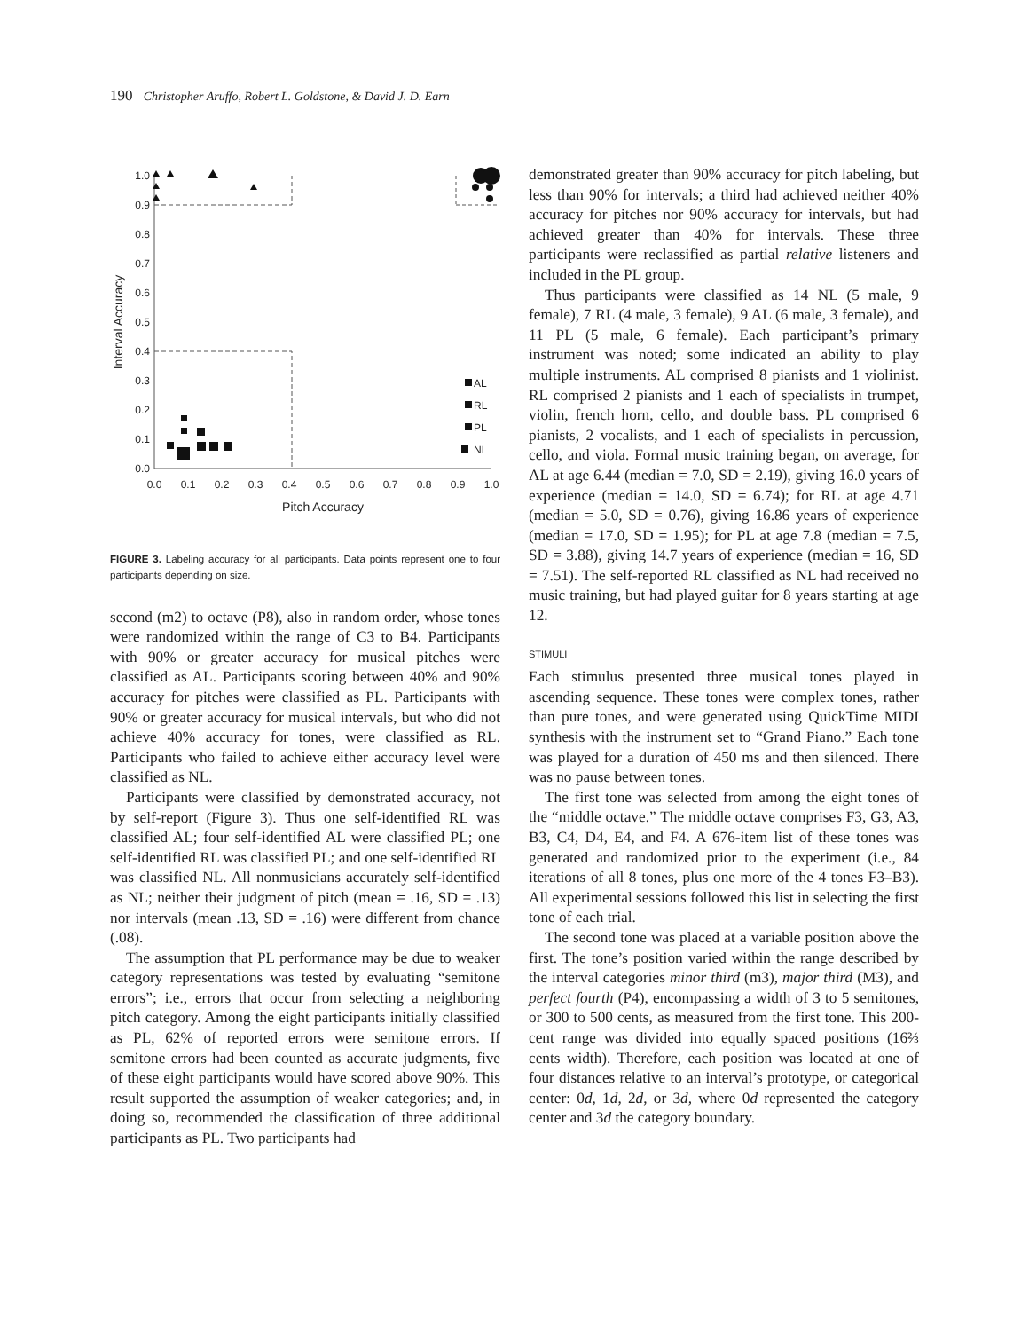190 Christopher Aruffo, Robert L. Goldstone, & David J. D. Earn
1.0
0.9
0.8
0.7
0.6
0.5
0.4
0.3
0.2
0.1
0.0
0.0
0.1
0.2
0.3
0.4
0.5
0.6
0.7
0.8
0.9
1.0
Pitch Accuracy
Interval Accuracy
AL
RL
PL
NL
FIGURE 3. Labeling accuracy for all participants. Data points represent one to four participants depending on size.
second (m2) to octave (P8), also in random order, whose tones were randomized within the range of C3 to B4. Participants with 90% or greater accuracy for musical pitches were classified as AL. Participants scoring between 40% and 90% accuracy for pitches were classified as PL. Participants with 90% or greater accuracy for musical intervals, but who did not achieve 40% accuracy for tones, were classified as RL. Participants who failed to achieve either accuracy level were classified as NL.
Participants were classified by demonstrated accuracy, not by self-report (Figure 3). Thus one self-identified RL was classified AL; four self-identified AL were classified PL; one self-identified RL was classified PL; and one self-identified RL was classified NL. All nonmusicians accurately self-identified as NL; neither their judgment of pitch (mean = .16, SD = .13) nor intervals (mean .13, SD = .16) were different from chance (.08).
The assumption that PL performance may be due to weaker category representations was tested by evaluating “semitone errors”; i.e., errors that occur from selecting a neighboring pitch category. Among the eight participants initially classified as PL, 62% of reported errors were semitone errors. If semitone errors had been counted as accurate judgments, five of these eight participants would have scored above 90%. This result supported the assumption of weaker categories; and, in doing so, recommended the classification of three additional participants as PL. Two participants had
demonstrated greater than 90% accuracy for pitch labeling, but less than 90% for intervals; a third had achieved neither 40% accuracy for pitches nor 90% accuracy for intervals, but had achieved greater than 40% for intervals. These three participants were reclassified as partial relative listeners and included in the PL group.
Thus participants were classified as 14 NL (5 male, 9 female), 7 RL (4 male, 3 female), 9 AL (6 male, 3 female), and 11 PL (5 male, 6 female). Each participant’s primary instrument was noted; some indicated an ability to play multiple instruments. AL comprised 8 pianists and 1 violinist. RL comprised 2 pianists and 1 each of specialists in trumpet, violin, french horn, cello, and double bass. PL comprised 6 pianists, 2 vocalists, and 1 each of specialists in percussion, cello, and viola. Formal music training began, on average, for AL at age 6.44 (median = 7.0, SD = 2.19), giving 16.0 years of experience (median = 14.0, SD = 6.74); for RL at age 4.71 (median = 5.0, SD = 0.76), giving 16.86 years of experience (median = 17.0, SD = 1.95); for PL at age 7.8 (median = 7.5, SD = 3.88), giving 14.7 years of experience (median = 16, SD = 7.51). The self-reported RL classified as NL had received no music training, but had played guitar for 8 years starting at age 12.
STIMULI
Each stimulus presented three musical tones played in ascending sequence. These tones were complex tones, rather than pure tones, and were generated using QuickTime MIDI synthesis with the instrument set to “Grand Piano.” Each tone was played for a duration of 450 ms and then silenced. There was no pause between tones.
The first tone was selected from among the eight tones of the “middle octave.” The middle octave comprises F3, G3, A3, B3, C4, D4, E4, and F4. A 676-item list of these tones was generated and randomized prior to the experiment (i.e., 84 iterations of all 8 tones, plus one more of the 4 tones F3–B3). All experimental sessions followed this list in selecting the first tone of each trial.
The second tone was placed at a variable position above the first. The tone’s position varied within the range described by the interval categories minor third (m3), major third (M3), and perfect fourth (P4), encompassing a width of 3 to 5 semitones, or 300 to 500 cents, as measured from the first tone. This 200-cent range was divided into equally spaced positions (16⅔ cents width). Therefore, each position was located at one of four distances relative to an interval’s prototype, or categorical center: 0d, 1d, 2d, or 3d, where 0d represented the category center and 3d the category boundary.